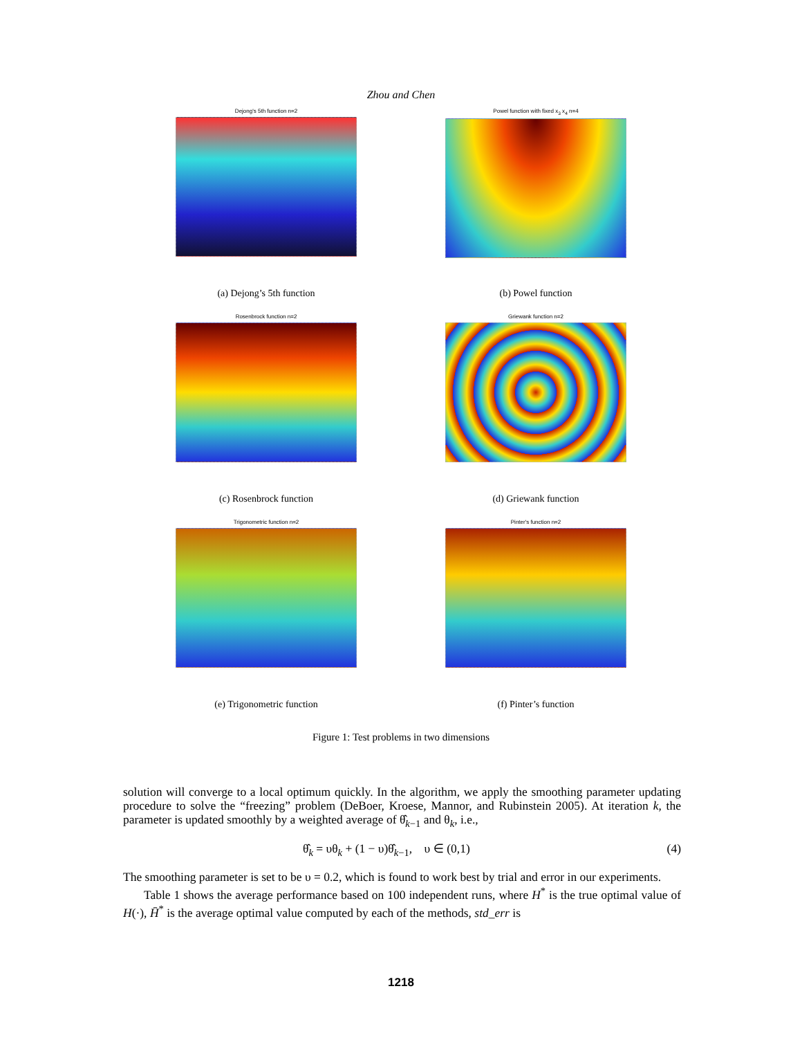Zhou and Chen
Dejong's 5th function n=2
(a) Dejong’s 5th function
Powel function with fixed x<sub>3</sub> x<sub>4</sub> n=4
(b) Powel function
Rosenbrock function n=2
(c) Rosenbrock function
Griewank function n=2
(d) Griewank function
Trigonometric function n=2
(e) Trigonometric function
Pinter's function n=2
(f) Pinter’s function
Figure 1: Test problems in two dimensions
solution will converge to a local optimum quickly. In the algorithm, we apply the smoothing parameter updating procedure to solve the “freezing” problem (DeBoer, Kroese, Mannor, and Rubinstein 2005). At iteration k, the parameter is updated smoothly by a weighted average of θ̂<sub>k−1</sub> and θ<sub>k</sub>, i.e.,
θ̂<sub>k</sub> = υθ<sub>k</sub> + (1 − υ)θ̂<sub>k−1</sub>, υ ∈ (0,1) (4)
The smoothing parameter is set to be υ = 0.2, which is found to work best by trial and error in our experiments.
Table 1 shows the average performance based on 100 independent runs, where H<sup>*</sup> is the true optimal value of H(·), H̄<sup>*</sup> is the average optimal value computed by each of the methods, std_err is
1218